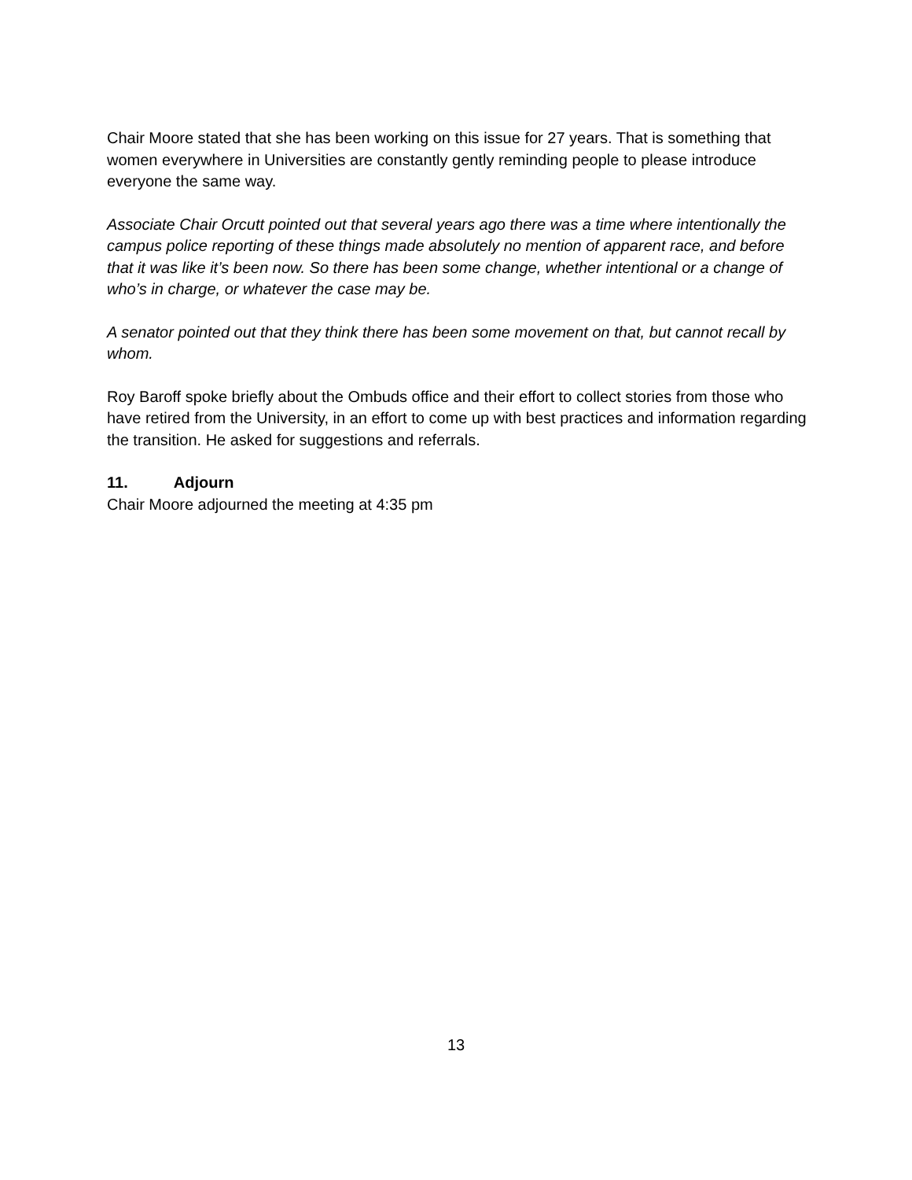Chair Moore stated that she has been working on this issue for 27 years. That is something that women everywhere in Universities are constantly gently reminding people to please introduce everyone the same way.
Associate Chair Orcutt pointed out that several years ago there was a time where intentionally the campus police reporting of these things made absolutely no mention of apparent race, and before that it was like it’s been now. So there has been some change, whether intentional or a change of who’s in charge, or whatever the case may be.
A senator pointed out that they think there has been some movement on that, but cannot recall by whom.
Roy Baroff spoke briefly about the Ombuds office and their effort to collect stories from those who have retired from the University, in an effort to come up with best practices and information regarding the transition. He asked for suggestions and referrals.
11. Adjourn
Chair Moore adjourned the meeting at 4:35 pm
13